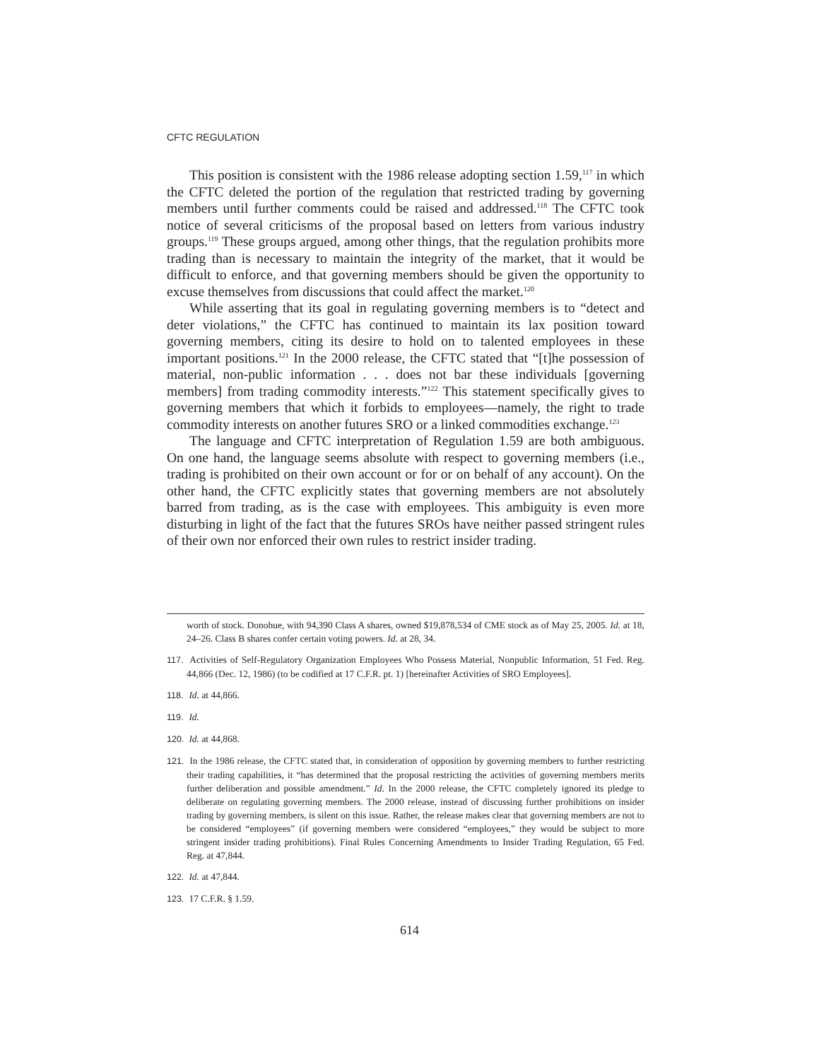CFTC REGULATION
This position is consistent with the 1986 release adopting section 1.59,<sup>117</sup> in which the CFTC deleted the portion of the regulation that restricted trading by governing members until further comments could be raised and addressed.<sup>118</sup> The CFTC took notice of several criticisms of the proposal based on letters from various industry groups.<sup>119</sup> These groups argued, among other things, that the regulation prohibits more trading than is necessary to maintain the integrity of the market, that it would be difficult to enforce, and that governing members should be given the opportunity to excuse themselves from discussions that could affect the market.<sup>120</sup>
While asserting that its goal in regulating governing members is to “detect and deter violations,” the CFTC has continued to maintain its lax position toward governing members, citing its desire to hold on to talented employees in these important positions.<sup>121</sup> In the 2000 release, the CFTC stated that “[t]he possession of material, non-public information . . . does not bar these individuals [governing members] from trading commodity interests.”<sup>122</sup> This statement specifically gives to governing members that which it forbids to employees—namely, the right to trade commodity interests on another futures SRO or a linked commodities exchange.<sup>123</sup>
The language and CFTC interpretation of Regulation 1.59 are both ambiguous. On one hand, the language seems absolute with respect to governing members (i.e., trading is prohibited on their own account or for or on behalf of any account). On the other hand, the CFTC explicitly states that governing members are not absolutely barred from trading, as is the case with employees. This ambiguity is even more disturbing in light of the fact that the futures SROs have neither passed stringent rules of their own nor enforced their own rules to restrict insider trading.
worth of stock. Donohue, with 94,390 Class A shares, owned $19,878,534 of CME stock as of May 25, 2005. Id. at 18, 24–26. Class B shares confer certain voting powers. Id. at 28, 34.
117. Activities of Self-Regulatory Organization Employees Who Possess Material, Nonpublic Information, 51 Fed. Reg. 44,866 (Dec. 12, 1986) (to be codified at 17 C.F.R. pt. 1) [hereinafter Activities of SRO Employees].
118. Id. at 44,866.
119. Id.
120. Id. at 44,868.
121. In the 1986 release, the CFTC stated that, in consideration of opposition by governing members to further restricting their trading capabilities, it “has determined that the proposal restricting the activities of governing members merits further deliberation and possible amendment.” Id. In the 2000 release, the CFTC completely ignored its pledge to deliberate on regulating governing members. The 2000 release, instead of discussing further prohibitions on insider trading by governing members, is silent on this issue. Rather, the release makes clear that governing members are not to be considered “employees” (if governing members were considered “employees,” they would be subject to more stringent insider trading prohibitions). Final Rules Concerning Amendments to Insider Trading Regulation, 65 Fed. Reg. at 47,844.
122. Id. at 47,844.
123. 17 C.F.R. § 1.59.
614